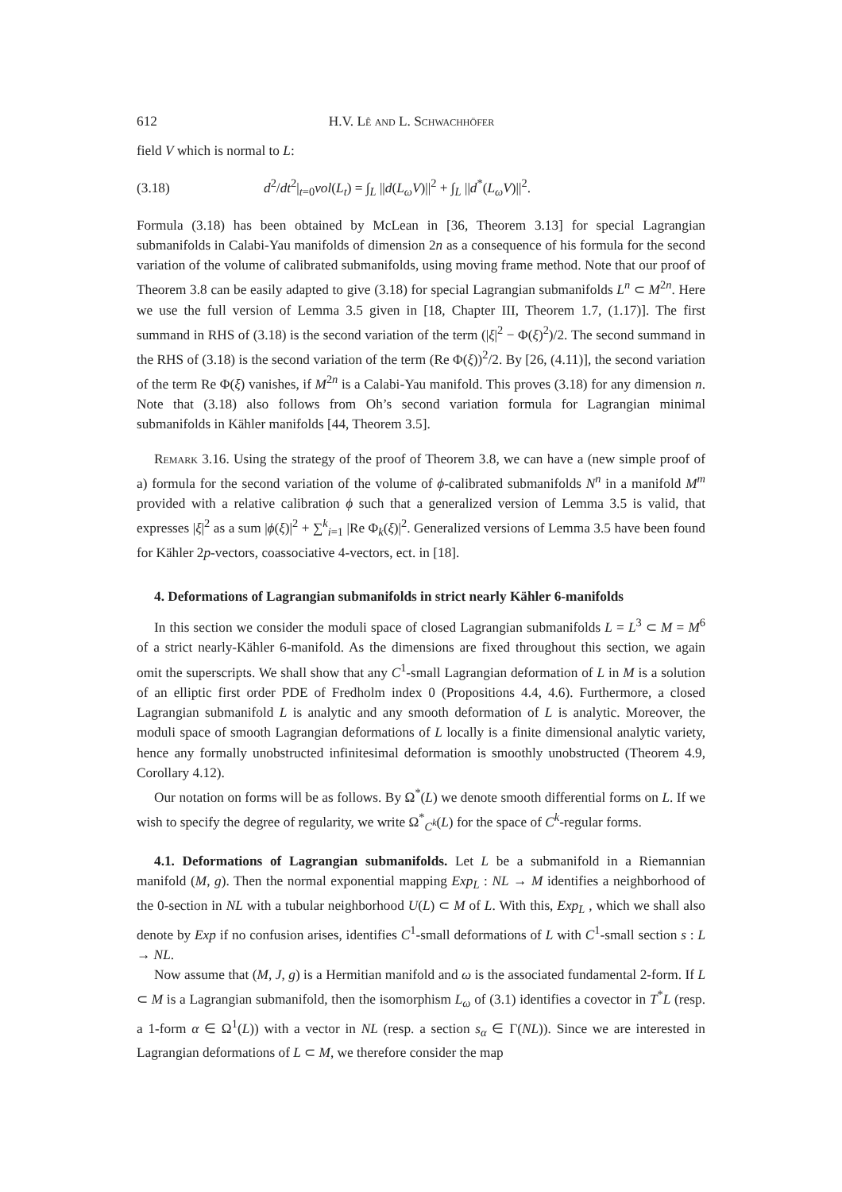612 H.V. Lê and L. Schwachhöfer
field V which is normal to L:
(3.18) d<sup>2</sup>/dt<sup>2</sup>|<sub>t=0</sub>vol(L<sub>t</sub>) = ∫<sub>L</sub> ||d(L<sub>ω</sub>V)||<sup>2</sup> + ∫<sub>L</sub> ||d<sup>*</sup>(L<sub>ω</sub>V)||<sup>2</sup>.
Formula (3.18) has been obtained by McLean in [36, Theorem 3.13] for special Lagrangian submanifolds in Calabi-Yau manifolds of dimension 2n as a consequence of his formula for the second variation of the volume of calibrated submanifolds, using moving frame method. Note that our proof of Theorem 3.8 can be easily adapted to give (3.18) for special Lagrangian submanifolds L<sup>n</sup> ⊂ M<sup>2n</sup>. Here we use the full version of Lemma 3.5 given in [18, Chapter III, Theorem 1.7, (1.17)]. The first summand in RHS of (3.18) is the second variation of the term (|ξ|<sup>2</sup> − Φ(ξ)<sup>2</sup>)/2. The second summand in the RHS of (3.18) is the second variation of the term (Re Φ(ξ))<sup>2</sup>/2. By [26, (4.11)], the second variation of the term Re Φ(ξ) vanishes, if M<sup>2n</sup> is a Calabi-Yau manifold. This proves (3.18) for any dimension n. Note that (3.18) also follows from Oh’s second variation formula for Lagrangian minimal submanifolds in Kähler manifolds [44, Theorem 3.5].
Remark 3.16. Using the strategy of the proof of Theorem 3.8, we can have a (new simple proof of a) formula for the second variation of the volume of ϕ-calibrated submanifolds N<sup>n</sup> in a manifold M<sup>m</sup> provided with a relative calibration ϕ such that a generalized version of Lemma 3.5 is valid, that expresses |ξ|<sup>2</sup> as a sum |ϕ(ξ)|<sup>2</sup> + ∑<sup>k</sup><sub>i=1</sub> |Re Φ<sub>k</sub>(ξ)|<sup>2</sup>. Generalized versions of Lemma 3.5 have been found for Kähler 2p-vectors, coassociative 4-vectors, ect. in [18].
4. Deformations of Lagrangian submanifolds in strict nearly Kähler 6-manifolds
In this section we consider the moduli space of closed Lagrangian submanifolds L = L<sup>3</sup> ⊂ M = M<sup>6</sup> of a strict nearly-Kähler 6-manifold. As the dimensions are fixed throughout this section, we again omit the superscripts. We shall show that any C<sup>1</sup>-small Lagrangian deformation of L in M is a solution of an elliptic first order PDE of Fredholm index 0 (Propositions 4.4, 4.6). Furthermore, a closed Lagrangian submanifold L is analytic and any smooth deformation of L is analytic. Moreover, the moduli space of smooth Lagrangian deformations of L locally is a finite dimensional analytic variety, hence any formally unobstructed infinitesimal deformation is smoothly unobstructed (Theorem 4.9, Corollary 4.12).
Our notation on forms will be as follows. By Ω<sup>*</sup>(L) we denote smooth differential forms on L. If we wish to specify the degree of regularity, we write Ω<sup>*</sup><sub>C<sup>k</sup></sub>(L) for the space of C<sup>k</sup>-regular forms.
4.1. Deformations of Lagrangian submanifolds. Let L be a submanifold in a Riemannian manifold (M, g). Then the normal exponential mapping Exp<sub>L</sub> : NL → M identifies a neighborhood of the 0-section in NL with a tubular neighborhood U(L) ⊂ M of L. With this, Exp<sub>L</sub> , which we shall also denote by Exp if no confusion arises, identifies C<sup>1</sup>-small deformations of L with C<sup>1</sup>-small section s : L → NL.
Now assume that (M, J, g) is a Hermitian manifold and ω is the associated fundamental 2-form. If L ⊂ M is a Lagrangian submanifold, then the isomorphism L<sub>ω</sub> of (3.1) identifies a covector in T<sup>*</sup>L (resp. a 1-form α ∈ Ω<sup>1</sup>(L)) with a vector in NL (resp. a section s<sub>α</sub> ∈ Γ(NL)). Since we are interested in Lagrangian deformations of L ⊂ M, we therefore consider the map